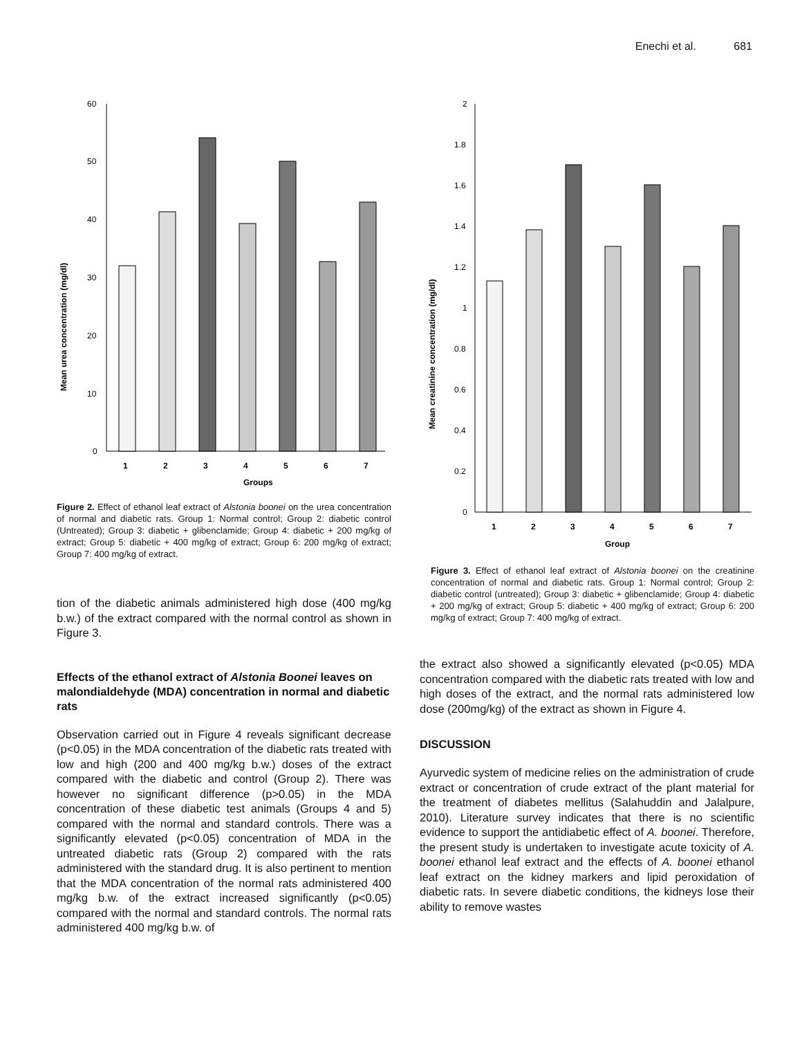Enechi et al. 681
Mean urea concentration (mg/dl)
60
50
40
30
20
10
0
1
2
3
4
5
6
7
Groups
Figure 2. Effect of ethanol leaf extract of Alstonia boonei on the urea concentration of normal and diabetic rats. Group 1: Normal control; Group 2: diabetic control (Untreated); Group 3: diabetic + glibenclamide; Group 4: diabetic + 200 mg/kg of extract; Group 5: diabetic + 400 mg/kg of extract; Group 6: 200 mg/kg of extract; Group 7: 400 mg/kg of extract.
tion of the diabetic animals administered high dose (400 mg/kg b.w.) of the extract compared with the normal control as shown in Figure 3.
Effects of the ethanol extract of Alstonia Boonei leaves on malondialdehyde (MDA) concentration in normal and diabetic rats
Observation carried out in Figure 4 reveals significant decrease (p<0.05) in the MDA concentration of the diabetic rats treated with low and high (200 and 400 mg/kg b.w.) doses of the extract compared with the diabetic and control (Group 2). There was however no significant difference (p>0.05) in the MDA concentration of these diabetic test animals (Groups 4 and 5) compared with the normal and standard controls. There was a significantly elevated (p<0.05) concentration of MDA in the untreated diabetic rats (Group 2) compared with the rats administered with the standard drug. It is also pertinent to mention that the MDA concentration of the normal rats administered 400 mg/kg b.w. of the extract increased significantly (p<0.05) compared with the normal and standard controls. The normal rats administered 400 mg/kg b.w. of
Mean creatinine concentration (mg/dl)
2
1.8
1.6
1.4
1.2
1
0.8
0.6
0.4
0.2
0
1
2
3
4
5
6
7
Group
Figure 3. Effect of ethanol leaf extract of Alstonia boonei on the creatinine concentration of normal and diabetic rats. Group 1: Normal control; Group 2: diabetic control (untreated); Group 3: diabetic + glibenclamide; Group 4: diabetic + 200 mg/kg of extract; Group 5: diabetic + 400 mg/kg of extract; Group 6: 200 mg/kg of extract; Group 7: 400 mg/kg of extract.
the extract also showed a significantly elevated (p<0.05) MDA concentration compared with the diabetic rats treated with low and high doses of the extract, and the normal rats administered low dose (200mg/kg) of the extract as shown in Figure 4.
DISCUSSION
Ayurvedic system of medicine relies on the administration of crude extract or concentration of crude extract of the plant material for the treatment of diabetes mellitus (Salahuddin and Jalalpure, 2010). Literature survey indicates that there is no scientific evidence to support the antidiabetic effect of A. boonei. Therefore, the present study is undertaken to investigate acute toxicity of A. boonei ethanol leaf extract and the effects of A. boonei ethanol leaf extract on the kidney markers and lipid peroxidation of diabetic rats. In severe diabetic conditions, the kidneys lose their ability to remove wastes